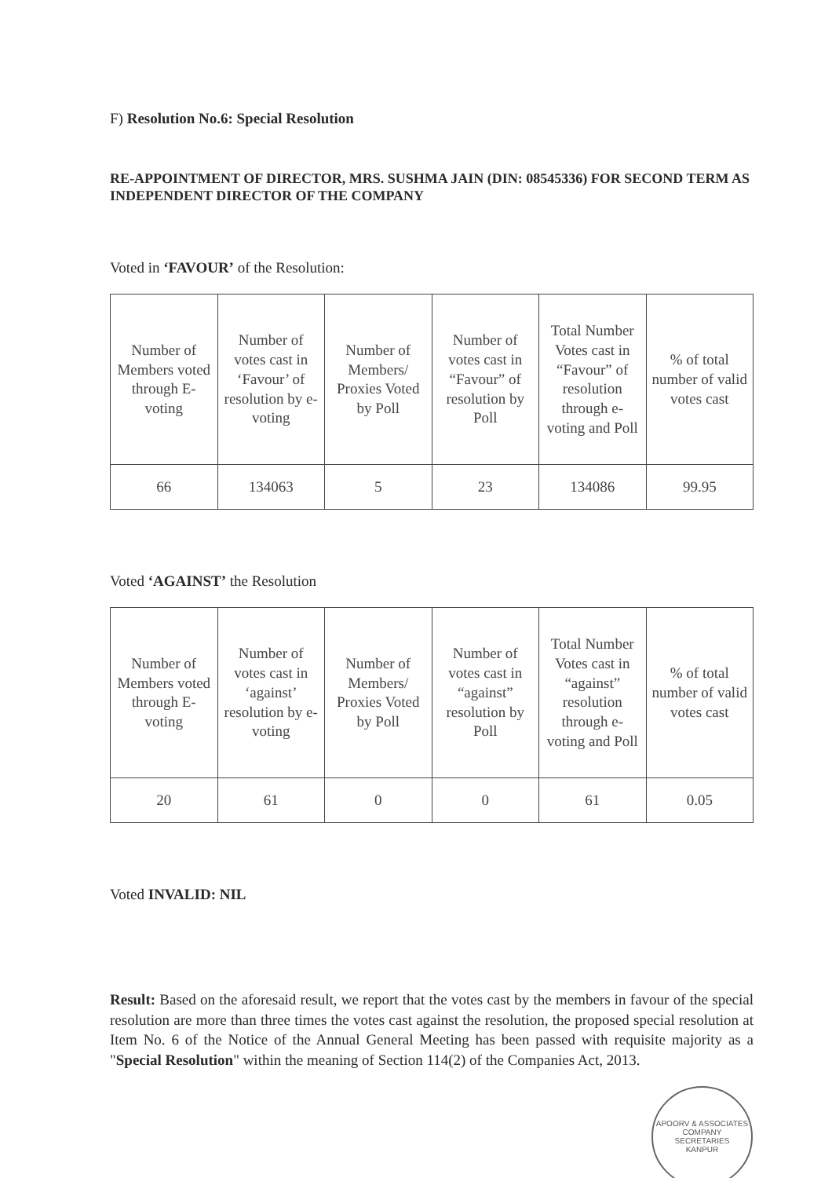F) Resolution No.6: Special Resolution
RE-APPOINTMENT OF DIRECTOR, MRS. SUSHMA JAIN (DIN: 08545336) FOR SECOND TERM AS INDEPENDENT DIRECTOR OF THE COMPANY
Voted in ‘FAVOUR’ of the Resolution:
| Number of Members voted through E-voting | Number of votes cast in ‘Favour’ of resolution by e-voting | Number of Members/ Proxies Voted by Poll | Number of votes cast in “Favour” of resolution by Poll | Total Number Votes cast in “Favour” of resolution through e-voting and Poll | % of total number of valid votes cast |
| --- | --- | --- | --- | --- | --- |
| 66 | 134063 | 5 | 23 | 134086 | 99.95 |
Voted ‘AGAINST’ the Resolution
| Number of Members voted through E-voting | Number of votes cast in ‘against’ resolution by e-voting | Number of Members/ Proxies Voted by Poll | Number of votes cast in “against” resolution by Poll | Total Number Votes cast in “against” resolution through e-voting and Poll | % of total number of valid votes cast |
| --- | --- | --- | --- | --- | --- |
| 20 | 61 | 0 | 0 | 61 | 0.05 |
Voted INVALID: NIL
Result: Based on the aforesaid result, we report that the votes cast by the members in favour of the special resolution are more than three times the votes cast against the resolution, the proposed special resolution at Item No. 6 of the Notice of the Annual General Meeting has been passed with requisite majority as a "Special Resolution" within the meaning of Section 114(2) of the Companies Act, 2013.
APOORV & ASSOCIATES
COMPANY
SECRETARIES
KANPUR